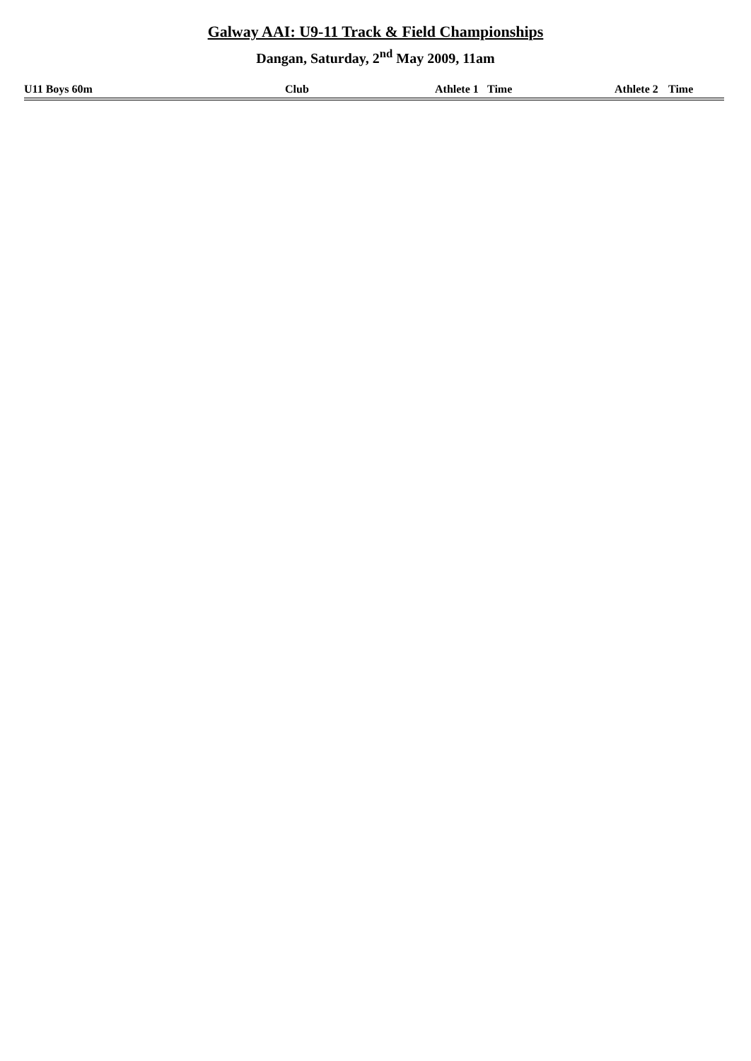Galway AAI: U9-11 Track & Field Championships
Dangan, Saturday, 2<sup>nd</sup> May 2009, 11am
| U11 Boys 60m | | Club | Athlete 1 | Time | Athlete 2 | Time |
| --- | --- | --- | --- | --- | --- | --- |